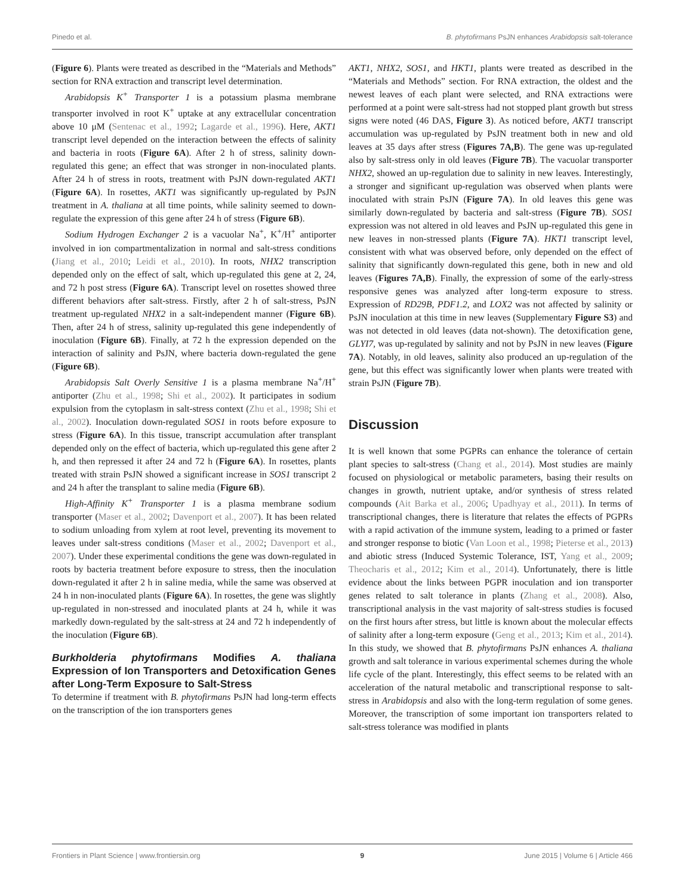Pinedo et al. B. phytofirmans PsJN enhances Arabidopsis salt-tolerance
(Figure 6). Plants were treated as described in the “Materials and Methods” section for RNA extraction and transcript level determination.
Arabidopsis K<sup>+</sup> Transporter 1 is a potassium plasma membrane transporter involved in root K<sup>+</sup> uptake at any extracellular concentration above 10 μM (Sentenac et al., 1992; Lagarde et al., 1996). Here, AKT1 transcript level depended on the interaction between the effects of salinity and bacteria in roots (Figure 6A). After 2 h of stress, salinity down-regulated this gene; an effect that was stronger in non-inoculated plants. After 24 h of stress in roots, treatment with PsJN down-regulated AKT1 (Figure 6A). In rosettes, AKT1 was significantly up-regulated by PsJN treatment in A. thaliana at all time points, while salinity seemed to down-regulate the expression of this gene after 24 h of stress (Figure 6B).
Sodium Hydrogen Exchanger 2 is a vacuolar Na<sup>+</sup>, K<sup>+</sup>/H<sup>+</sup> antiporter involved in ion compartmentalization in normal and salt-stress conditions (Jiang et al., 2010; Leidi et al., 2010). In roots, NHX2 transcription depended only on the effect of salt, which up-regulated this gene at 2, 24, and 72 h post stress (Figure 6A). Transcript level on rosettes showed three different behaviors after salt-stress. Firstly, after 2 h of salt-stress, PsJN treatment up-regulated NHX2 in a salt-independent manner (Figure 6B). Then, after 24 h of stress, salinity up-regulated this gene independently of inoculation (Figure 6B). Finally, at 72 h the expression depended on the interaction of salinity and PsJN, where bacteria down-regulated the gene (Figure 6B).
Arabidopsis Salt Overly Sensitive 1 is a plasma membrane Na<sup>+</sup>/H<sup>+</sup> antiporter (Zhu et al., 1998; Shi et al., 2002). It participates in sodium expulsion from the cytoplasm in salt-stress context (Zhu et al., 1998; Shi et al., 2002). Inoculation down-regulated SOS1 in roots before exposure to stress (Figure 6A). In this tissue, transcript accumulation after transplant depended only on the effect of bacteria, which up-regulated this gene after 2 h, and then repressed it after 24 and 72 h (Figure 6A). In rosettes, plants treated with strain PsJN showed a significant increase in SOS1 transcript 2 and 24 h after the transplant to saline media (Figure 6B).
High-Affinity K<sup>+</sup> Transporter 1 is a plasma membrane sodium transporter (Maser et al., 2002; Davenport et al., 2007). It has been related to sodium unloading from xylem at root level, preventing its movement to leaves under salt-stress conditions (Maser et al., 2002; Davenport et al., 2007). Under these experimental conditions the gene was down-regulated in roots by bacteria treatment before exposure to stress, then the inoculation down-regulated it after 2 h in saline media, while the same was observed at 24 h in non-inoculated plants (Figure 6A). In rosettes, the gene was slightly up-regulated in non-stressed and inoculated plants at 24 h, while it was markedly down-regulated by the salt-stress at 24 and 72 h independently of the inoculation (Figure 6B).
Burkholderia phytofirmans Modifies A. thaliana Expression of Ion Transporters and Detoxification Genes after Long-Term Exposure to Salt-Stress
To determine if treatment with B. phytofirmans PsJN had long-term effects on the transcription of the ion transporters genes
AKT1, NHX2, SOS1, and HKT1, plants were treated as described in the “Materials and Methods” section. For RNA extraction, the oldest and the newest leaves of each plant were selected, and RNA extractions were performed at a point were salt-stress had not stopped plant growth but stress signs were noted (46 DAS, Figure 3). As noticed before, AKT1 transcript accumulation was up-regulated by PsJN treatment both in new and old leaves at 35 days after stress (Figures 7A,B). The gene was up-regulated also by salt-stress only in old leaves (Figure 7B). The vacuolar transporter NHX2, showed an up-regulation due to salinity in new leaves. Interestingly, a stronger and significant up-regulation was observed when plants were inoculated with strain PsJN (Figure 7A). In old leaves this gene was similarly down-regulated by bacteria and salt-stress (Figure 7B). SOS1 expression was not altered in old leaves and PsJN up-regulated this gene in new leaves in non-stressed plants (Figure 7A). HKT1 transcript level, consistent with what was observed before, only depended on the effect of salinity that significantly down-regulated this gene, both in new and old leaves (Figures 7A,B). Finally, the expression of some of the early-stress responsive genes was analyzed after long-term exposure to stress. Expression of RD29B, PDF1.2, and LOX2 was not affected by salinity or PsJN inoculation at this time in new leaves (Supplementary Figure S3) and was not detected in old leaves (data not-shown). The detoxification gene, GLYI7, was up-regulated by salinity and not by PsJN in new leaves (Figure 7A). Notably, in old leaves, salinity also produced an up-regulation of the gene, but this effect was significantly lower when plants were treated with strain PsJN (Figure 7B).
Discussion
It is well known that some PGPRs can enhance the tolerance of certain plant species to salt-stress (Chang et al., 2014). Most studies are mainly focused on physiological or metabolic parameters, basing their results on changes in growth, nutrient uptake, and/or synthesis of stress related compounds (Ait Barka et al., 2006; Upadhyay et al., 2011). In terms of transcriptional changes, there is literature that relates the effects of PGPRs with a rapid activation of the immune system, leading to a primed or faster and stronger response to biotic (Van Loon et al., 1998; Pieterse et al., 2013) and abiotic stress (Induced Systemic Tolerance, IST, Yang et al., 2009; Theocharis et al., 2012; Kim et al., 2014). Unfortunately, there is little evidence about the links between PGPR inoculation and ion transporter genes related to salt tolerance in plants (Zhang et al., 2008). Also, transcriptional analysis in the vast majority of salt-stress studies is focused on the first hours after stress, but little is known about the molecular effects of salinity after a long-term exposure (Geng et al., 2013; Kim et al., 2014). In this study, we showed that B. phytofirmans PsJN enhances A. thaliana growth and salt tolerance in various experimental schemes during the whole life cycle of the plant. Interestingly, this effect seems to be related with an acceleration of the natural metabolic and transcriptional response to salt-stress in Arabidopsis and also with the long-term regulation of some genes. Moreover, the transcription of some important ion transporters related to salt-stress tolerance was modified in plants
Frontiers in Plant Science | www.frontiersin.org 9 June 2015 | Volume 6 | Article 466